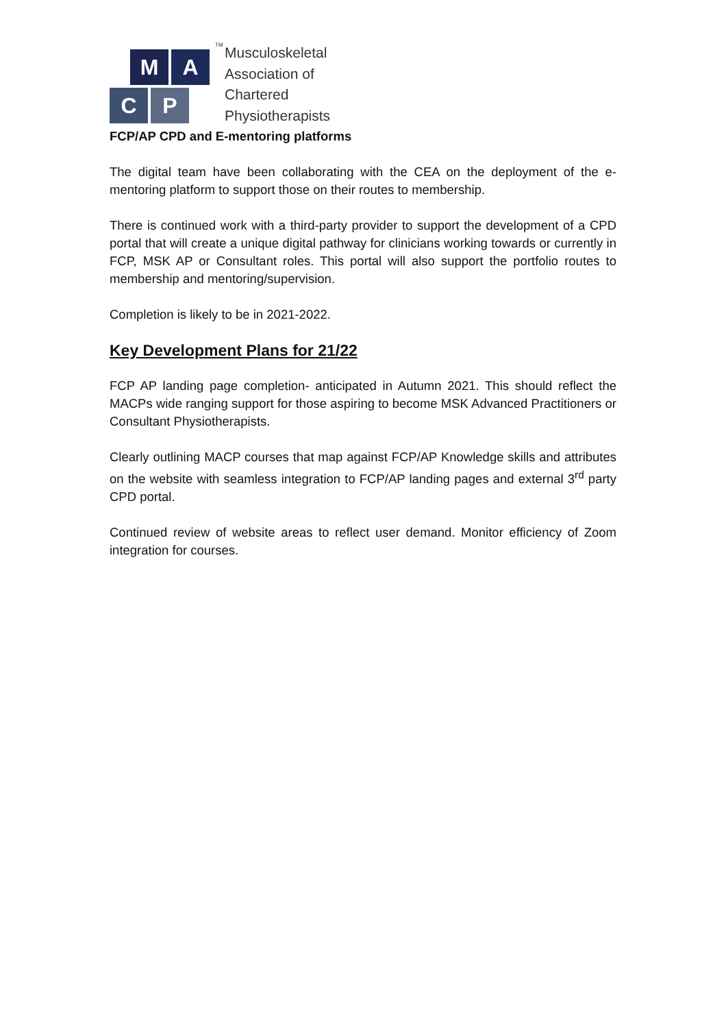M
A
C
P
TM
Musculoskeletal
Association of
Chartered
Physiotherapists
FCP/AP CPD and E-mentoring platforms
The digital team have been collaborating with the CEA on the deployment of the e-mentoring platform to support those on their routes to membership.
There is continued work with a third-party provider to support the development of a CPD portal that will create a unique digital pathway for clinicians working towards or currently in FCP, MSK AP or Consultant roles. This portal will also support the portfolio routes to membership and mentoring/supervision.
Completion is likely to be in 2021-2022.
Key Development Plans for 21/22
FCP AP landing page completion- anticipated in Autumn 2021. This should reflect the MACPs wide ranging support for those aspiring to become MSK Advanced Practitioners or Consultant Physiotherapists.
Clearly outlining MACP courses that map against FCP/AP Knowledge skills and attributes on the website with seamless integration to FCP/AP landing pages and external 3<sup>rd</sup> party CPD portal.
Continued review of website areas to reflect user demand. Monitor efficiency of Zoom integration for courses.